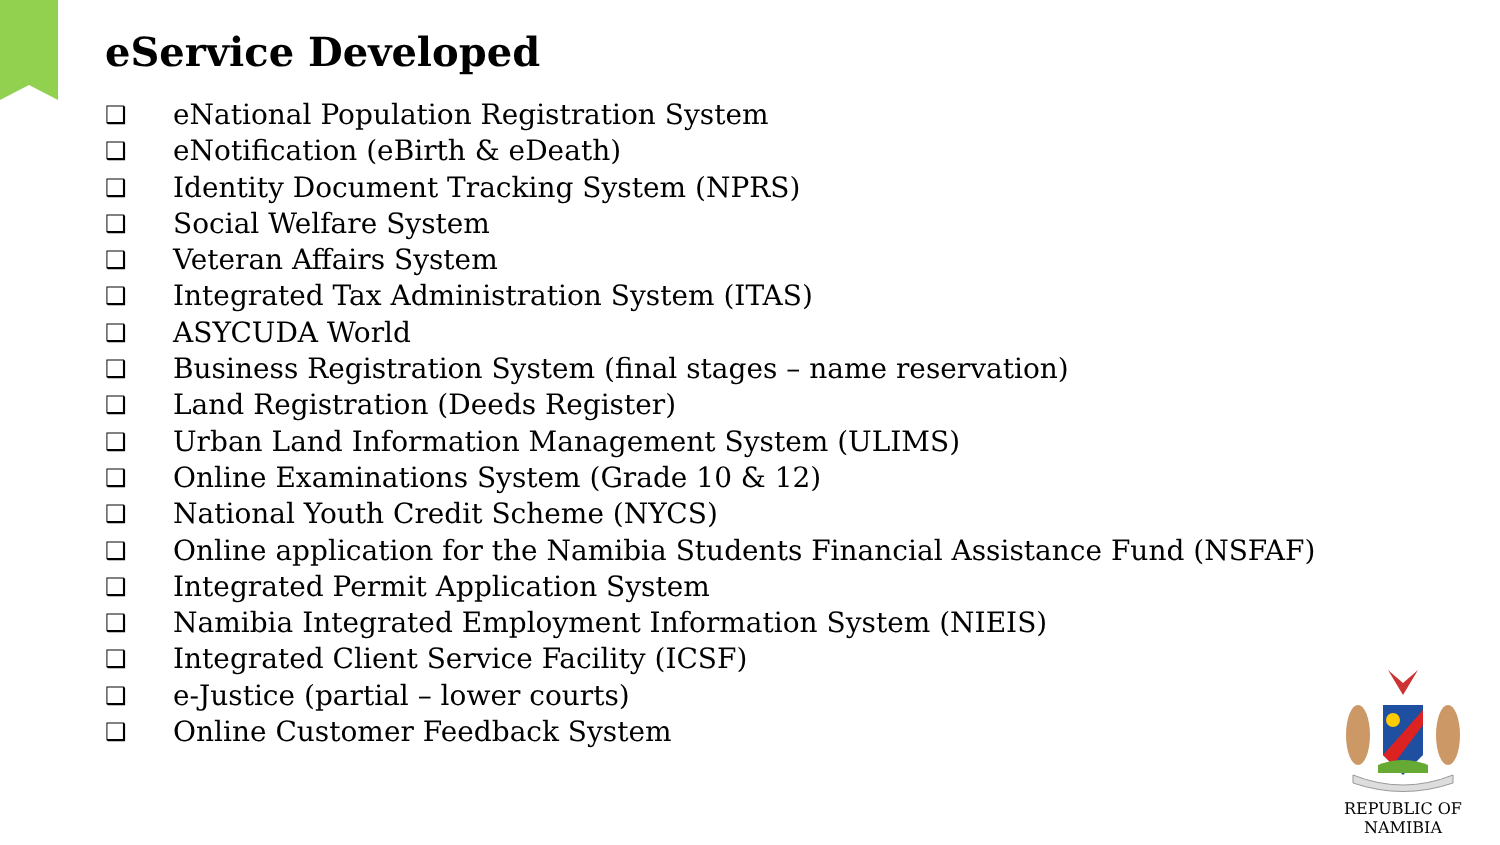eService Developed
❑ eNational Population Registration System
❑ eNotification (eBirth & eDeath)
❑ Identity Document Tracking System (NPRS)
❑ Social Welfare System
❑ Veteran Affairs System
❑ Integrated Tax Administration System (ITAS)
❑ ASYCUDA World
❑ Business Registration System (final stages – name reservation)
❑ Land Registration (Deeds Register)
❑ Urban Land Information Management System (ULIMS)
❑ Online Examinations System (Grade 10 & 12)
❑ National Youth Credit Scheme (NYCS)
❑ Online application for the Namibia Students Financial Assistance Fund (NSFAF)
❑ Integrated Permit Application System
❑ Namibia Integrated Employment Information System (NIEIS)
❑ Integrated Client Service Facility (ICSF)
❑ e-Justice (partial – lower courts)
❑ Online Customer Feedback System
REPUBLIC OF NAMIBIA